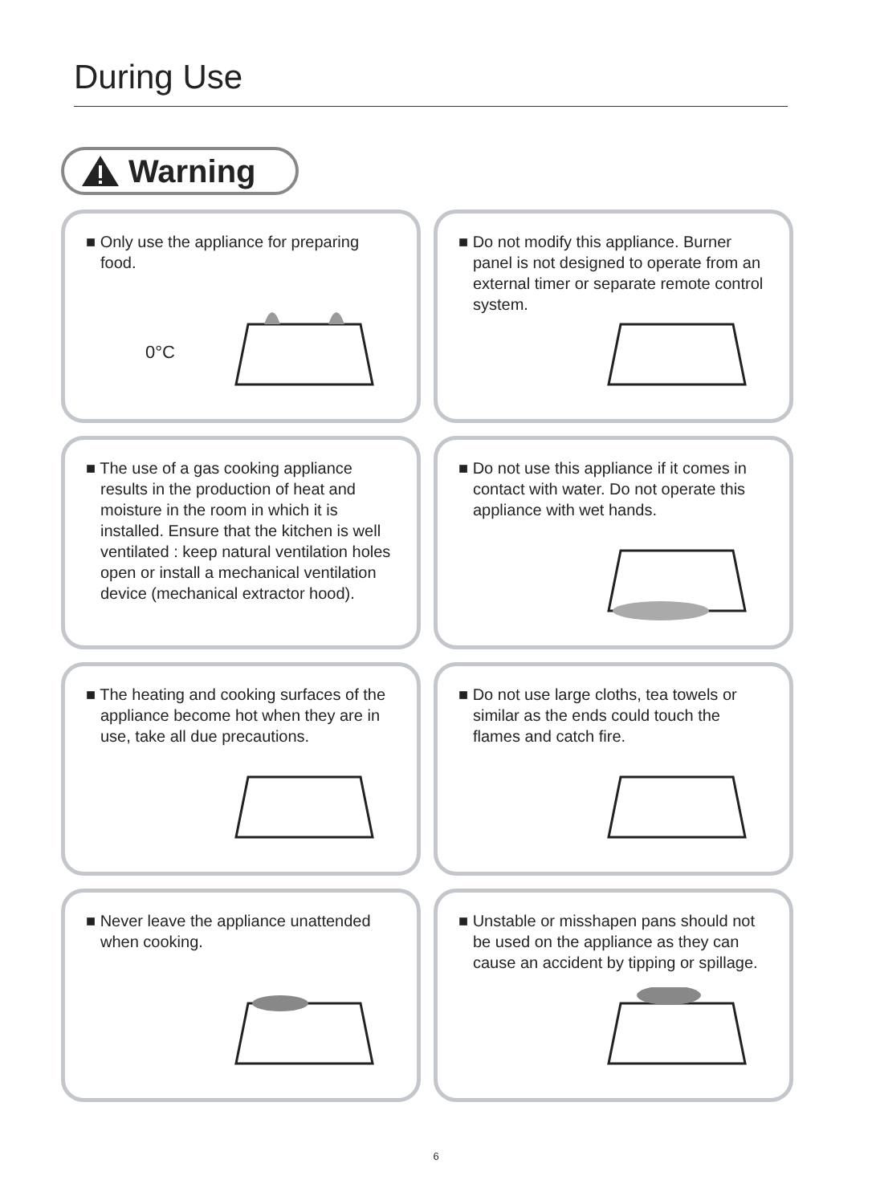During Use
Warning
■ Only use the appliance for preparing food.
0°C
■ Do not modify this appliance. Burner panel is not designed to operate from an external timer or separate remote control system.
■ The use of a gas cooking appliance results in the production of heat and moisture in the room in which it is installed. Ensure that the kitchen is well ventilated : keep natural ventilation holes open or install a mechanical ventilation device (mechanical extractor hood).
■ Do not use this appliance if it comes in contact with water. Do not operate this appliance with wet hands.
■ The heating and cooking surfaces of the appliance become hot when they are in use, take all due precautions.
■ Do not use large cloths, tea towels or similar as the ends could touch the flames and catch fire.
■ Never leave the appliance unattended when cooking.
■ Unstable or misshapen pans should not be used on the appliance as they can cause an accident by tipping or spillage.
6